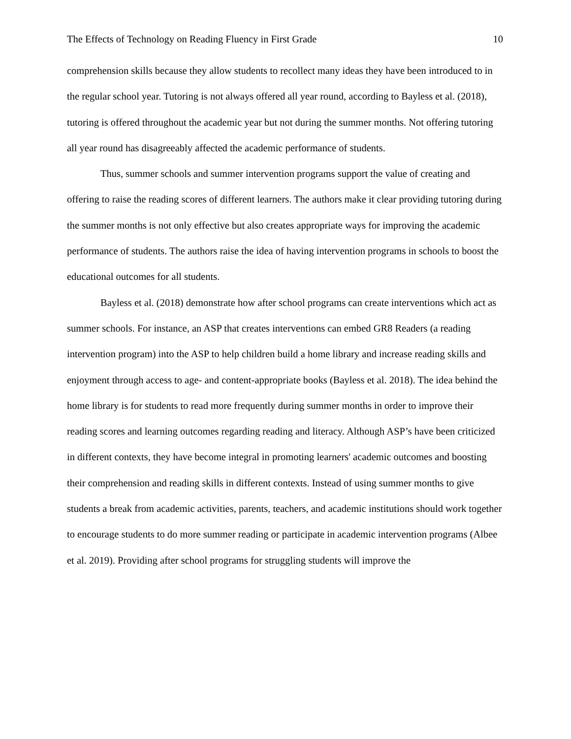The Effects of Technology on Reading Fluency in First Grade 10
comprehension skills because they allow students to recollect many ideas they have been introduced to in the regular school year. Tutoring is not always offered all year round, according to Bayless et al. (2018), tutoring is offered throughout the academic year but not during the summer months. Not offering tutoring all year round has disagreeably affected the academic performance of students.
Thus, summer schools and summer intervention programs support the value of creating and offering to raise the reading scores of different learners. The authors make it clear providing tutoring during the summer months is not only effective but also creates appropriate ways for improving the academic performance of students. The authors raise the idea of having intervention programs in schools to boost the educational outcomes for all students.
Bayless et al. (2018) demonstrate how after school programs can create interventions which act as summer schools. For instance, an ASP that creates interventions can embed GR8 Readers (a reading intervention program) into the ASP to help children build a home library and increase reading skills and enjoyment through access to age- and content-appropriate books (Bayless et al. 2018). The idea behind the home library is for students to read more frequently during summer months in order to improve their reading scores and learning outcomes regarding reading and literacy. Although ASP’s have been criticized in different contexts, they have become integral in promoting learners' academic outcomes and boosting their comprehension and reading skills in different contexts. Instead of using summer months to give students a break from academic activities, parents, teachers, and academic institutions should work together to encourage students to do more summer reading or participate in academic intervention programs (Albee et al. 2019). Providing after school programs for struggling students will improve the